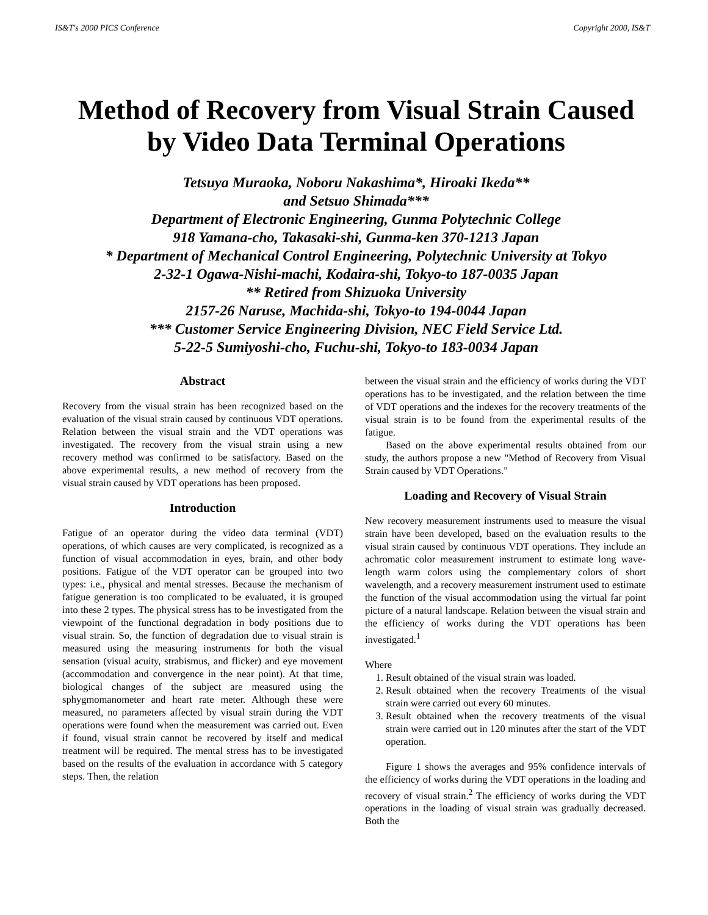IS&T's 2000 PICS Conference Copyright 2000, IS&T
Method of Recovery from Visual Strain Caused
by Video Data Terminal Operations
Tetsuya Muraoka, Noboru Nakashima*, Hiroaki Ikeda**
and Setsuo Shimada***
Department of Electronic Engineering, Gunma Polytechnic College
918 Yamana-cho, Takasaki-shi, Gunma-ken 370-1213 Japan
* Department of Mechanical Control Engineering, Polytechnic University at Tokyo
2-32-1 Ogawa-Nishi-machi, Kodaira-shi, Tokyo-to 187-0035 Japan
** Retired from Shizuoka University
2157-26 Naruse, Machida-shi, Tokyo-to 194-0044 Japan
*** Customer Service Engineering Division, NEC Field Service Ltd.
5-22-5 Sumiyoshi-cho, Fuchu-shi, Tokyo-to 183-0034 Japan
Abstract
Recovery from the visual strain has been recognized based on the evaluation of the visual strain caused by continuous VDT operations. Relation between the visual strain and the VDT operations was investigated. The recovery from the visual strain using a new recovery method was confirmed to be satisfactory. Based on the above experimental results, a new method of recovery from the visual strain caused by VDT operations has been proposed.
Introduction
Fatigue of an operator during the video data terminal (VDT) operations, of which causes are very complicated, is recognized as a function of visual accommodation in eyes, brain, and other body positions. Fatigue of the VDT operator can be grouped into two types: i.e., physical and mental stresses. Because the mechanism of fatigue generation is too complicated to be evaluated, it is grouped into these 2 types. The physical stress has to be investigated from the viewpoint of the functional degradation in body positions due to visual strain. So, the function of degradation due to visual strain is measured using the measuring instruments for both the visual sensation (visual acuity, strabismus, and flicker) and eye movement (accommodation and convergence in the near point). At that time, biological changes of the subject are measured using the sphygmomanometer and heart rate meter. Although these were measured, no parameters affected by visual strain during the VDT operations were found when the measurement was carried out. Even if found, visual strain cannot be recovered by itself and medical treatment will be required. The mental stress has to be investigated based on the results of the evaluation in accordance with 5 category steps. Then, the relation
between the visual strain and the efficiency of works during the VDT operations has to be investigated, and the relation between the time of VDT operations and the indexes for the recovery treatments of the visual strain is to be found from the experimental results of the fatigue.
Based on the above experimental results obtained from our study, the authors propose a new "Method of Recovery from Visual Strain caused by VDT Operations."
Loading and Recovery of Visual Strain
New recovery measurement instruments used to measure the visual strain have been developed, based on the evaluation results to the visual strain caused by continuous VDT operations. They include an achromatic color measurement instrument to estimate long wave-length warm colors using the complementary colors of short wavelength, and a recovery measurement instrument used to estimate the function of the visual accommodation using the virtual far point picture of a natural landscape. Relation between the visual strain and the efficiency of works during the VDT operations has been investigated.<sup>1</sup>
Where
1. Result obtained of the visual strain was loaded.
2. Result obtained when the recovery Treatments of the visual strain were carried out every 60 minutes.
3. Result obtained when the recovery treatments of the visual strain were carried out in 120 minutes after the start of the VDT operation.
Figure 1 shows the averages and 95% confidence intervals of the efficiency of works during the VDT operations in the loading and recovery of visual strain.<sup>2</sup> The efficiency of works during the VDT operations in the loading of visual strain was gradually decreased. Both the